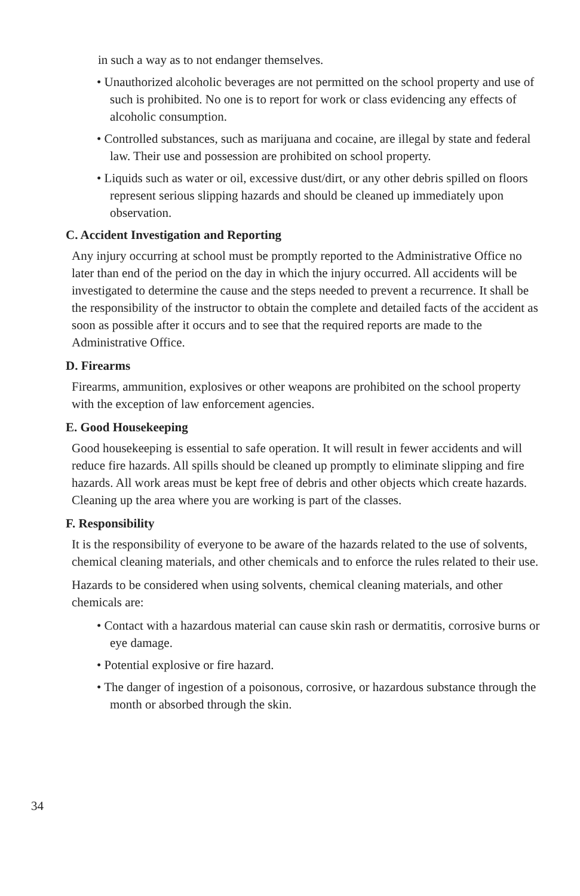in such a way as to not endanger themselves.
• Unauthorized alcoholic beverages are not permitted on the school property and use of such is prohibited. No one is to report for work or class evidencing any effects of alcoholic consumption.
• Controlled substances, such as marijuana and cocaine, are illegal by state and federal law. Their use and possession are prohibited on school property.
• Liquids such as water or oil, excessive dust/dirt, or any other debris spilled on floors represent serious slipping hazards and should be cleaned up immediately upon observation.
C. Accident Investigation and Reporting
Any injury occurring at school must be promptly reported to the Administrative Office no later than end of the period on the day in which the injury occurred. All accidents will be investigated to determine the cause and the steps needed to prevent a recurrence. It shall be the responsibility of the instructor to obtain the complete and detailed facts of the accident as soon as possible after it occurs and to see that the required reports are made to the Administrative Office.
D. Firearms
Firearms, ammunition, explosives or other weapons are prohibited on the school property with the exception of law enforcement agencies.
E. Good Housekeeping
Good housekeeping is essential to safe operation. It will result in fewer accidents and will reduce fire hazards. All spills should be cleaned up promptly to eliminate slipping and fire hazards. All work areas must be kept free of debris and other objects which create hazards. Cleaning up the area where you are working is part of the classes.
F. Responsibility
It is the responsibility of everyone to be aware of the hazards related to the use of solvents, chemical cleaning materials, and other chemicals and to enforce the rules related to their use.
Hazards to be considered when using solvents, chemical cleaning materials, and other chemicals are:
• Contact with a hazardous material can cause skin rash or dermatitis, corrosive burns or eye damage.
• Potential explosive or fire hazard.
• The danger of ingestion of a poisonous, corrosive, or hazardous substance through the month or absorbed through the skin.
34